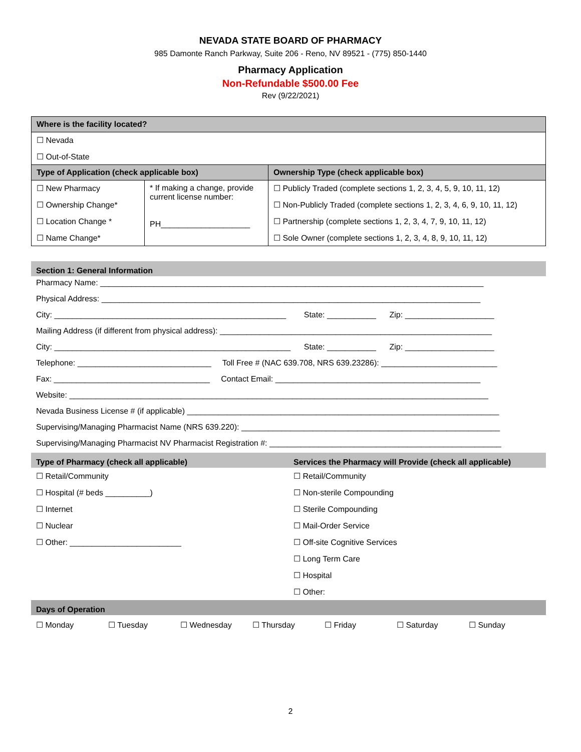NEVADA STATE BOARD OF PHARMACY
985 Damonte Ranch Parkway, Suite 206 - Reno, NV 89521 - (775) 850-1440
Pharmacy Application
Non-Refundable $500.00 Fee
Rev (9/22/2021)
| Where is the facility located? | | |
| --- | --- | --- |
| ☐ Nevada ☐ Out-of-State | | |
| Type of Application (check applicable box) | | Ownership Type (check applicable box) |
| ☐ New Pharmacy ☐ Ownership Change* ☐ Location Change * ☐ Name Change* | * If making a change, provide current license number: PH____________________ | ☐ Publicly Traded (complete sections 1, 2, 3, 4, 5, 9, 10, 11, 12) ☐ Non-Publicly Traded (complete sections 1, 2, 3, 4, 6, 9, 10, 11, 12) ☐ Partnership (complete sections 1, 2, 3, 4, 7, 9, 10, 11, 12) ☐ Sole Owner (complete sections 1, 2, 3, 4, 8, 9, 10, 11, 12) |
Section 1: General Information
Pharmacy Name: ______________________________________________________________________________________
Physical Address: _____________________________________________________________________________________
City: ____________________________________________________ State: ___________ Zip: ____________________
Mailing Address (if different from physical address): _____________________________________________________________
City: _____________________________________________________ State: ___________ Zip: ____________________
Telephone: ______________________________ Toll Free # (NAC 639.708, NRS 639.23286): __________________________
Fax: ___________________________________ Contact Email: ______________________________________________
Website: ______________________________________________________________________________________________
Nevada Business License # (if applicable) ______________________________________________________________________
Supervising/Managing Pharmacist Name (NRS 639.220): __________________________________________________________
Supervising/Managing Pharmacist NV Pharmacist Registration #: ____________________________________________________
Type of Pharmacy (check all applicable)
Services the Pharmacy will Provide (check all applicable)
☐ Retail/Community
☐ Hospital (# beds __________)
☐ Internet
☐ Nuclear
☐ Other: _________________________
☐ Retail/Community
☐ Non-sterile Compounding
☐ Sterile Compounding
☐ Mail-Order Service
☐ Off-site Cognitive Services
☐ Long Term Care
☐ Hospital
☐ Other:
Days of Operation
☐ Monday ☐ Tuesday ☐ Wednesday ☐ Thursday ☐ Friday ☐ Saturday ☐ Sunday
2